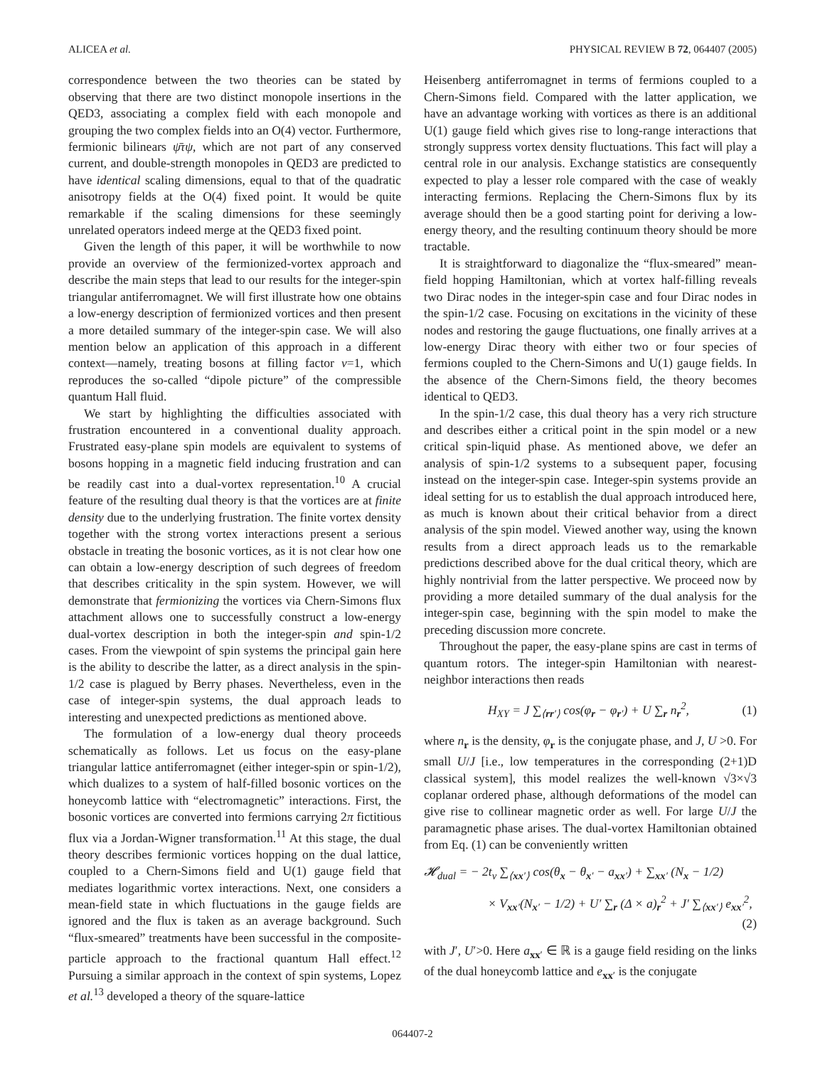ALICEA et al. PHYSICAL REVIEW B 72, 064407 (2005)
correspondence between the two theories can be stated by observing that there are two distinct monopole insertions in the QED3, associating a complex field with each monopole and grouping the two complex fields into an O(4) vector. Furthermore, fermionic bilinears ψ̄τψ, which are not part of any conserved current, and double-strength monopoles in QED3 are predicted to have identical scaling dimensions, equal to that of the quadratic anisotropy fields at the O(4) fixed point. It would be quite remarkable if the scaling dimensions for these seemingly unrelated operators indeed merge at the QED3 fixed point.
Given the length of this paper, it will be worthwhile to now provide an overview of the fermionized-vortex approach and describe the main steps that lead to our results for the integer-spin triangular antiferromagnet. We will first illustrate how one obtains a low-energy description of fermionized vortices and then present a more detailed summary of the integer-spin case. We will also mention below an application of this approach in a different context—namely, treating bosons at filling factor ν=1, which reproduces the so-called “dipole picture” of the compressible quantum Hall fluid.
We start by highlighting the difficulties associated with frustration encountered in a conventional duality approach. Frustrated easy-plane spin models are equivalent to systems of bosons hopping in a magnetic field inducing frustration and can be readily cast into a dual-vortex representation.<sup>10</sup> A crucial feature of the resulting dual theory is that the vortices are at finite density due to the underlying frustration. The finite vortex density together with the strong vortex interactions present a serious obstacle in treating the bosonic vortices, as it is not clear how one can obtain a low-energy description of such degrees of freedom that describes criticality in the spin system. However, we will demonstrate that fermionizing the vortices via Chern-Simons flux attachment allows one to successfully construct a low-energy dual-vortex description in both the integer-spin and spin-1/2 cases. From the viewpoint of spin systems the principal gain here is the ability to describe the latter, as a direct analysis in the spin-1/2 case is plagued by Berry phases. Nevertheless, even in the case of integer-spin systems, the dual approach leads to interesting and unexpected predictions as mentioned above.
The formulation of a low-energy dual theory proceeds schematically as follows. Let us focus on the easy-plane triangular lattice antiferromagnet (either integer-spin or spin-1/2), which dualizes to a system of half-filled bosonic vortices on the honeycomb lattice with “electromagnetic” interactions. First, the bosonic vortices are converted into fermions carrying 2π fictitious flux via a Jordan-Wigner transformation.<sup>11</sup> At this stage, the dual theory describes fermionic vortices hopping on the dual lattice, coupled to a Chern-Simons field and U(1) gauge field that mediates logarithmic vortex interactions. Next, one considers a mean-field state in which fluctuations in the gauge fields are ignored and the flux is taken as an average background. Such “flux-smeared” treatments have been successful in the composite-particle approach to the fractional quantum Hall effect.<sup>12</sup> Pursuing a similar approach in the context of spin systems, Lopez et al.<sup>13</sup> developed a theory of the square-lattice
Heisenberg antiferromagnet in terms of fermions coupled to a Chern-Simons field. Compared with the latter application, we have an advantage working with vortices as there is an additional U(1) gauge field which gives rise to long-range interactions that strongly suppress vortex density fluctuations. This fact will play a central role in our analysis. Exchange statistics are consequently expected to play a lesser role compared with the case of weakly interacting fermions. Replacing the Chern-Simons flux by its average should then be a good starting point for deriving a low-energy theory, and the resulting continuum theory should be more tractable.
It is straightforward to diagonalize the “flux-smeared” mean-field hopping Hamiltonian, which at vortex half-filling reveals two Dirac nodes in the integer-spin case and four Dirac nodes in the spin-1/2 case. Focusing on excitations in the vicinity of these nodes and restoring the gauge fluctuations, one finally arrives at a low-energy Dirac theory with either two or four species of fermions coupled to the Chern-Simons and U(1) gauge fields. In the absence of the Chern-Simons field, the theory becomes identical to QED3.
In the spin-1/2 case, this dual theory has a very rich structure and describes either a critical point in the spin model or a new critical spin-liquid phase. As mentioned above, we defer an analysis of spin-1/2 systems to a subsequent paper, focusing instead on the integer-spin case. Integer-spin systems provide an ideal setting for us to establish the dual approach introduced here, as much is known about their critical behavior from a direct analysis of the spin model. Viewed another way, using the known results from a direct approach leads us to the remarkable predictions described above for the dual critical theory, which are highly nontrivial from the latter perspective. We proceed now by providing a more detailed summary of the dual analysis for the integer-spin case, beginning with the spin model to make the preceding discussion more concrete.
Throughout the paper, the easy-plane spins are cast in terms of quantum rotors. The integer-spin Hamiltonian with nearest-neighbor interactions then reads
H<sub>XY</sub> = J ∑<sub>⟨rr′⟩</sub> cos(φ<sub>r</sub> − φ<sub>r′</sub>) + U ∑<sub>r</sub> n<sub>r</sub><sup>2</sup>, (1)
where n<sub>r</sub> is the density, φ<sub>r</sub> is the conjugate phase, and J, U >0. For small U/J [i.e., low temperatures in the corresponding (2+1)D classical system], this model realizes the well-known √3×√3 coplanar ordered phase, although deformations of the model can give rise to collinear magnetic order as well. For large U/J the paramagnetic phase arises. The dual-vortex Hamiltonian obtained from Eq. (1) can be conveniently written
𝓗<sub>dual</sub> = − 2t<sub>v</sub> ∑<sub>⟨xx′⟩</sub> cos(θ<sub>x</sub> − θ<sub>x′</sub> − a<sub>xx′</sub>) + ∑<sub>xx′</sub> (N<sub>x</sub> − 1/2)
× V<sub>xx′</sub>(N<sub>x′</sub> − 1/2) + U′ ∑<sub>r</sub> (Δ × a)<sub>r</sub><sup>2</sup> + J′ ∑<sub>⟨xx′⟩</sub> e<sub>xx′</sub><sup>2</sup>,
(2)
with J′, U′>0. Here a<sub>xx′</sub> ∈ ℝ is a gauge field residing on the links of the dual honeycomb lattice and e<sub>xx′</sub> is the conjugate
064407-2